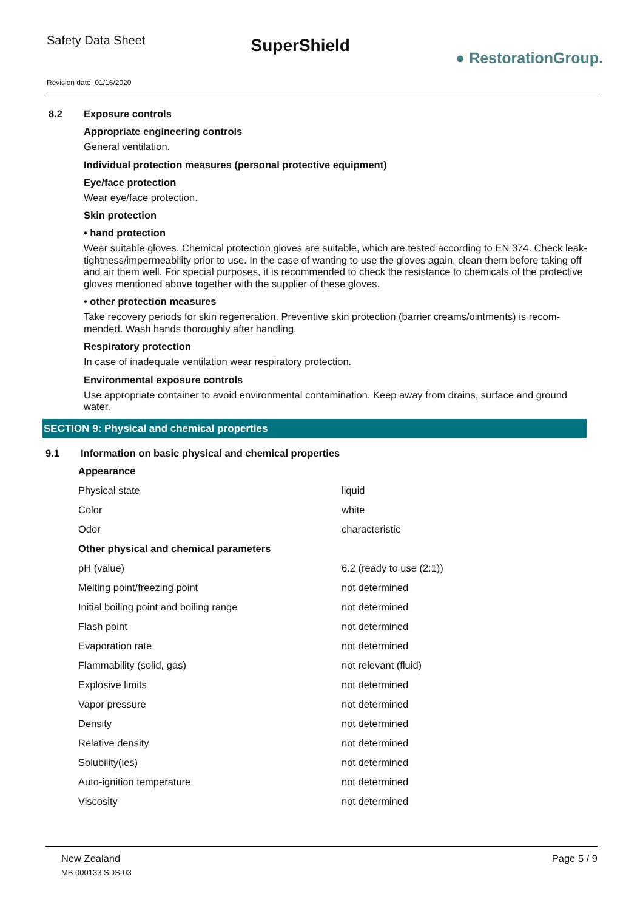Safety Data Sheet
SuperShield
● RestorationGroup.
Revision date: 01/16/2020
8.2 Exposure controls
Appropriate engineering controls
General ventilation.
Individual protection measures (personal protective equipment)
Eye/face protection
Wear eye/face protection.
Skin protection
• hand protection
Wear suitable gloves. Chemical protection gloves are suitable, which are tested according to EN 374. Check leak-tightness/impermeability prior to use. In the case of wanting to use the gloves again, clean them before taking off and air them well. For special purposes, it is recommended to check the resistance to chemicals of the protective gloves mentioned above together with the supplier of these gloves.
• other protection measures
Take recovery periods for skin regeneration. Preventive skin protection (barrier creams/ointments) is recom­mended. Wash hands thoroughly after handling.
Respiratory protection
In case of inadequate ventilation wear respiratory protection.
Environmental exposure controls
Use appropriate container to avoid environmental contamination. Keep away from drains, surface and ground water.
SECTION 9: Physical and chemical properties
9.1 Information on basic physical and chemical properties
| Appearance | |
| Physical state | liquid |
| Color | white |
| Odor | characteristic |
| Other physical and chemical parameters | |
| pH (value) | 6.2 (ready to use (2:1)) |
| Melting point/freezing point | not determined |
| Initial boiling point and boiling range | not determined |
| Flash point | not determined |
| Evaporation rate | not determined |
| Flammability (solid, gas) | not relevant (fluid) |
| Explosive limits | not determined |
| Vapor pressure | not determined |
| Density | not determined |
| Relative density | not determined |
| Solubility(ies) | not determined |
| Auto-ignition temperature | not determined |
| Viscosity | not determined |
New Zealand Page 5 / 9
MB 000133 SDS-03